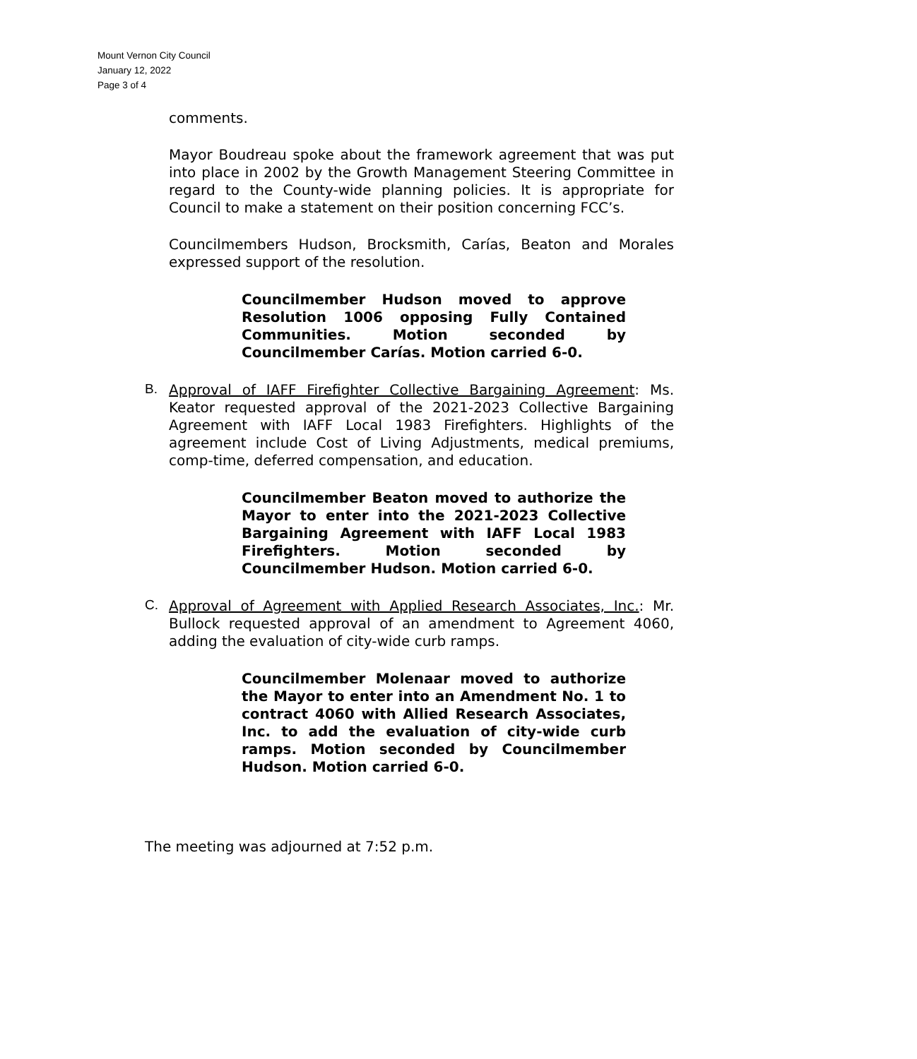Mount Vernon City Council
January 12, 2022
Page 3 of 4
comments.
Mayor Boudreau spoke about the framework agreement that was put into place in 2002 by the Growth Management Steering Committee in regard to the County-wide planning policies. It is appropriate for Council to make a statement on their position concerning FCC’s.
Councilmembers Hudson, Brocksmith, Carías, Beaton and Morales expressed support of the resolution.
Councilmember Hudson moved to approve Resolution 1006 opposing Fully Contained Communities. Motion seconded by Councilmember Carías. Motion carried 6-0.
B.
Approval of IAFF Firefighter Collective Bargaining Agreement: Ms. Keator requested approval of the 2021-2023 Collective Bargaining Agreement with IAFF Local 1983 Firefighters. Highlights of the agreement include Cost of Living Adjustments, medical premiums, comp-time, deferred compensation, and education.
Councilmember Beaton moved to authorize the Mayor to enter into the 2021-2023 Collective Bargaining Agreement with IAFF Local 1983 Firefighters. Motion seconded by Councilmember Hudson. Motion carried 6-0.
C.
Approval of Agreement with Applied Research Associates, Inc.: Mr. Bullock requested approval of an amendment to Agreement 4060, adding the evaluation of city-wide curb ramps.
Councilmember Molenaar moved to authorize the Mayor to enter into an Amendment No. 1 to contract 4060 with Allied Research Associates, Inc. to add the evaluation of city-wide curb ramps. Motion seconded by Councilmember Hudson. Motion carried 6-0.
The meeting was adjourned at 7:52 p.m.